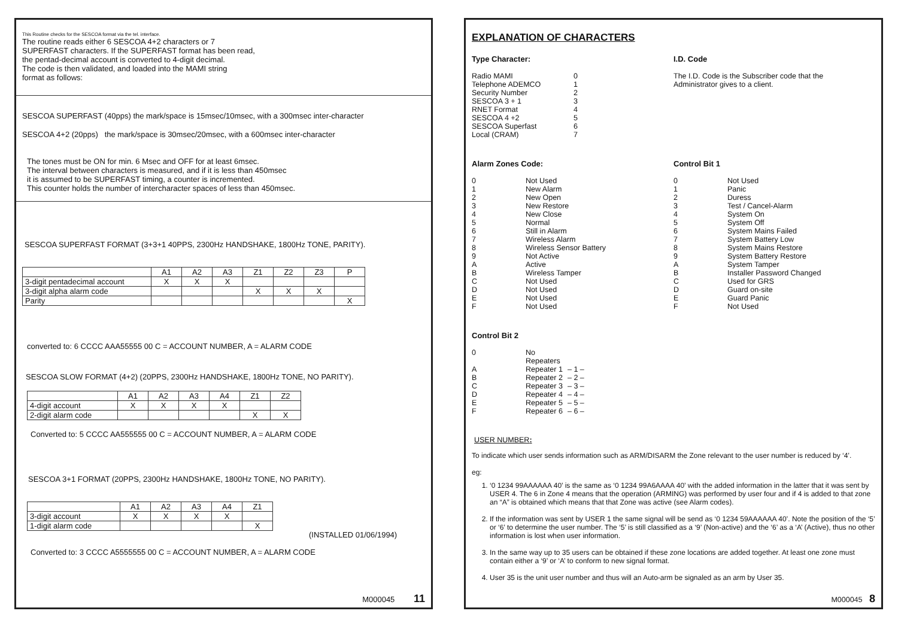This Routine checks for the SESCOA format via the tel. interface.
The routine reads either 6 SESCOA 4+2 characters or 7
SUPERFAST characters. If the SUPERFAST format has been read,
the pentad-decimal account is converted to 4-digit decimal.
The code is then validated, and loaded into the MAMI string
format as follows:
SESCOA SUPERFAST (40pps) the mark/space is 15msec/10msec, with a 300msec inter-character
SESCOA 4+2 (20pps) the mark/space is 30msec/20msec, with a 600msec inter-character
The tones must be ON for min. 6 Msec and OFF for at least 6msec.
The interval between characters is measured, and if it is less than 450msec
it is assumed to be SUPERFAST timing, a counter is incremented.
This counter holds the number of intercharacter spaces of less than 450msec.
SESCOA SUPERFAST FORMAT (3+3+1 40PPS, 2300Hz HANDSHAKE, 1800Hz TONE, PARITY).
| | A1 | A2 | A3 | Z1 | Z2 | Z3 | P |
| 3-digit pentadecimal account | X | X | X | | | | |
| 3-digit alpha alarm code | | | | X | X | X | |
| Parity | | | | | | | X |
converted to: 6 CCCC AAA55555 00 C = ACCOUNT NUMBER, A = ALARM CODE
SESCOA SLOW FORMAT (4+2) (20PPS, 2300Hz HANDSHAKE, 1800Hz TONE, NO PARITY).
| | A1 | A2 | A3 | A4 | Z1 | Z2 |
| 4-digit account | X | X | X | X | | |
| 2-digit alarm code | | | | | X | X |
Converted to: 5 CCCC AA555555 00 C = ACCOUNT NUMBER, A = ALARM CODE
SESCOA 3+1 FORMAT (20PPS, 2300Hz HANDSHAKE, 1800Hz TONE, NO PARITY).
| | A1 | A2 | A3 | A4 | Z1 |
| 3-digit account | X | X | X | X | |
| 1-digit alarm code | | | | | X |
(INSTALLED 01/06/1994)
Converted to: 3 CCCC A5555555 00 C = ACCOUNT NUMBER, A = ALARM CODE
M000045 11
EXPLANATION OF CHARACTERS
Type Character:
Radio MAMI 0 Telephone ADEMCO 1 Security Number 2 SESCOA 3 + 1 3 RNET Format 4 SESCOA 4 +2 5 SESCOA Superfast 6 Local (CRAM) 7
I.D. Code
The I.D. Code is the Subscriber code that the
Administrator gives to a client.
Alarm Zones Code:
0 Not Used 1 New Alarm 2 New Open 3 New Restore 4 New Close 5 Normal 6 Still in Alarm 7 Wireless Alarm 8 Wireless Sensor Battery 9 Not Active A Active B Wireless Tamper C Not Used D Not Used E Not Used F Not Used
Control Bit 1
0 Not Used 1 Panic 2 Duress 3 Test / Cancel-Alarm 4 System On 5 System Off 6 System Mains Failed 7 System Battery Low 8 System Mains Restore 9 System Battery Restore A System Tamper B Installer Password Changed C Used for GRS D Guard on-site E Guard Panic F Not Used
Control Bit 2
0 No Repeaters A Repeater 1 – 1 – B Repeater 2 – 2 – C Repeater 3 – 3 – D Repeater 4 – 4 – E Repeater 5 – 5 – F Repeater 6 – 6 –
USER NUMBER:
To indicate which user sends information such as ARM/DISARM the Zone relevant to the user number is reduced by ‘4’.
eg:
1. ‘0 1234 99AAAAAA 40’ is the same as ‘0 1234 99A6AAAA 40’ with the added information in the latter that it was sent by USER 4. The 6 in Zone 4 means that the operation (ARMING) was performed by user four and if 4 is added to that zone an “A” is obtained which means that that Zone was active (see Alarm codes).
2. If the information was sent by USER 1 the same signal will be send as ‘0 1234 59AAAAAA 40’. Note the position of the ‘5’ or ‘6’ to determine the user number. The ‘5’ is still classified as a ‘9’ (Non-active) and the ‘6’ as a ‘A’ (Active), thus no other information is lost when user information.
3. In the same way up to 35 users can be obtained if these zone locations are added together. At least one zone must contain either a ‘9’ or ‘A’ to conform to new signal format.
4. User 35 is the unit user number and thus will an Auto-arm be signaled as an arm by User 35.
M000045 8